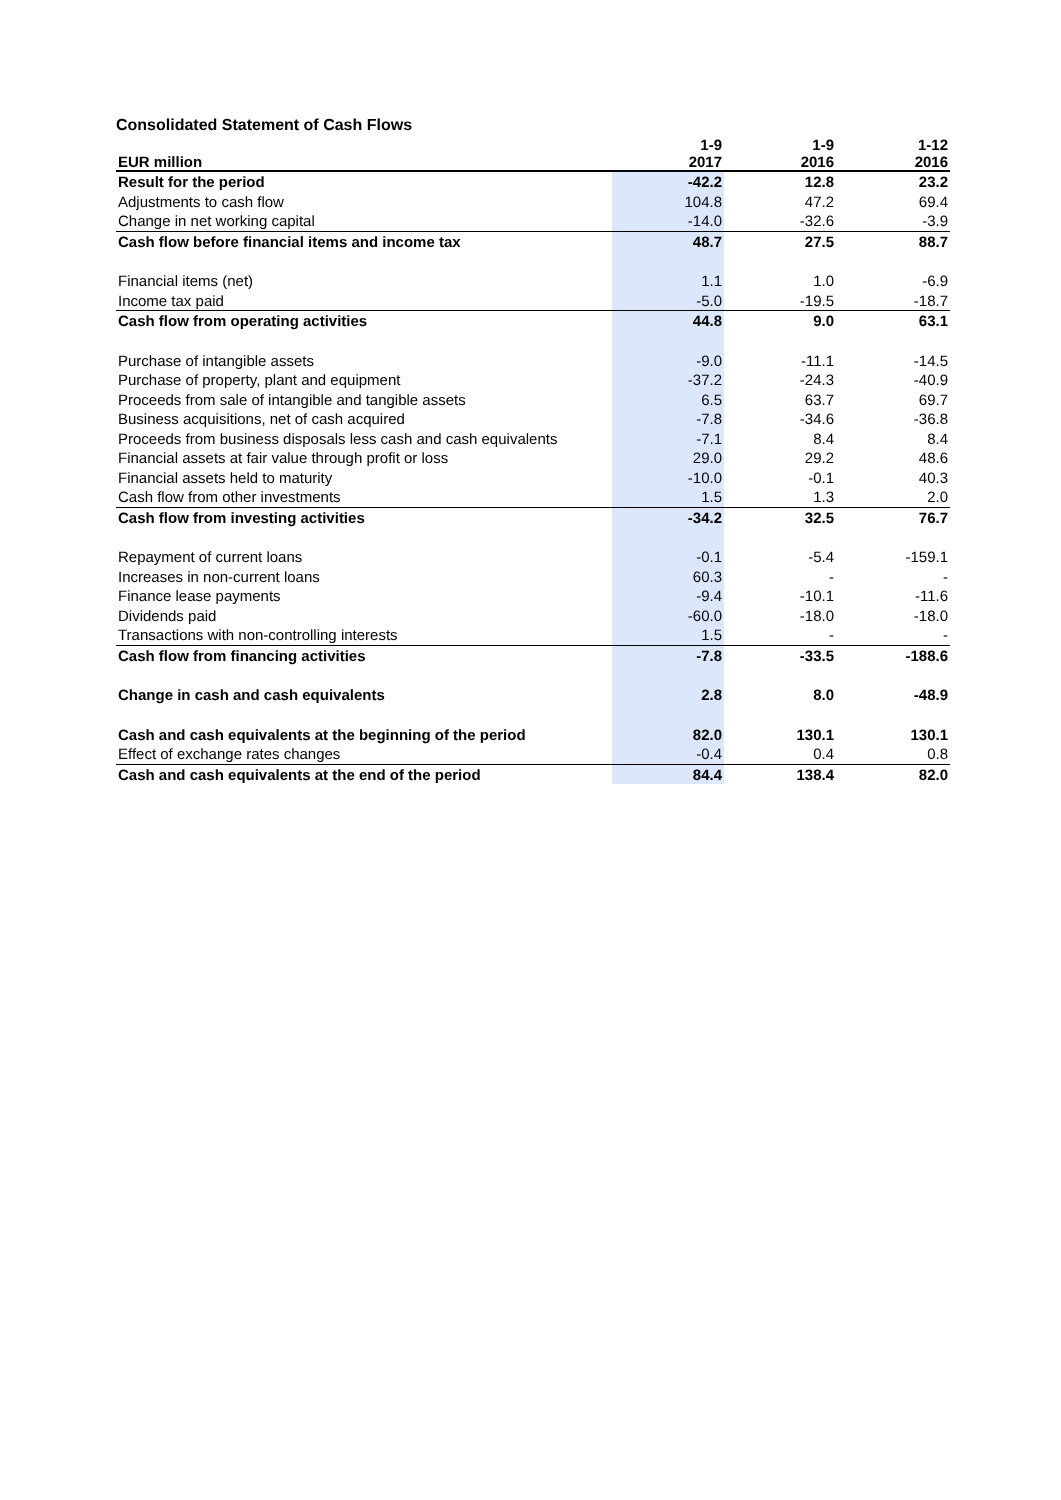Consolidated Statement of Cash Flows
| EUR million | 1-9 2017 | 1-9 2016 | 1-12 2016 |
| --- | --- | --- | --- |
| Result for the period | -42.2 | 12.8 | 23.2 |
| Adjustments to cash flow | 104.8 | 47.2 | 69.4 |
| Change in net working capital | -14.0 | -32.6 | -3.9 |
| Cash flow before financial items and income tax | 48.7 | 27.5 | 88.7 |
| Financial items (net) | 1.1 | 1.0 | -6.9 |
| Income tax paid | -5.0 | -19.5 | -18.7 |
| Cash flow from operating activities | 44.8 | 9.0 | 63.1 |
| Purchase of intangible assets | -9.0 | -11.1 | -14.5 |
| Purchase of property, plant and equipment | -37.2 | -24.3 | -40.9 |
| Proceeds from sale of intangible and tangible assets | 6.5 | 63.7 | 69.7 |
| Business acquisitions, net of cash acquired | -7.8 | -34.6 | -36.8 |
| Proceeds from business disposals less cash and cash equivalents | -7.1 | 8.4 | 8.4 |
| Financial assets at fair value through profit or loss | 29.0 | 29.2 | 48.6 |
| Financial assets held to maturity | -10.0 | -0.1 | 40.3 |
| Cash flow from other investments | 1.5 | 1.3 | 2.0 |
| Cash flow from investing activities | -34.2 | 32.5 | 76.7 |
| Repayment of current loans | -0.1 | -5.4 | -159.1 |
| Increases in non-current loans | 60.3 | - | - |
| Finance lease payments | -9.4 | -10.1 | -11.6 |
| Dividends paid | -60.0 | -18.0 | -18.0 |
| Transactions with non-controlling interests | 1.5 | - | - |
| Cash flow from financing activities | -7.8 | -33.5 | -188.6 |
| Change in cash and cash equivalents | 2.8 | 8.0 | -48.9 |
| Cash and cash equivalents at the beginning of the period | 82.0 | 130.1 | 130.1 |
| Effect of exchange rates changes | -0.4 | 0.4 | 0.8 |
| Cash and cash equivalents at the end of the period | 84.4 | 138.4 | 82.0 |